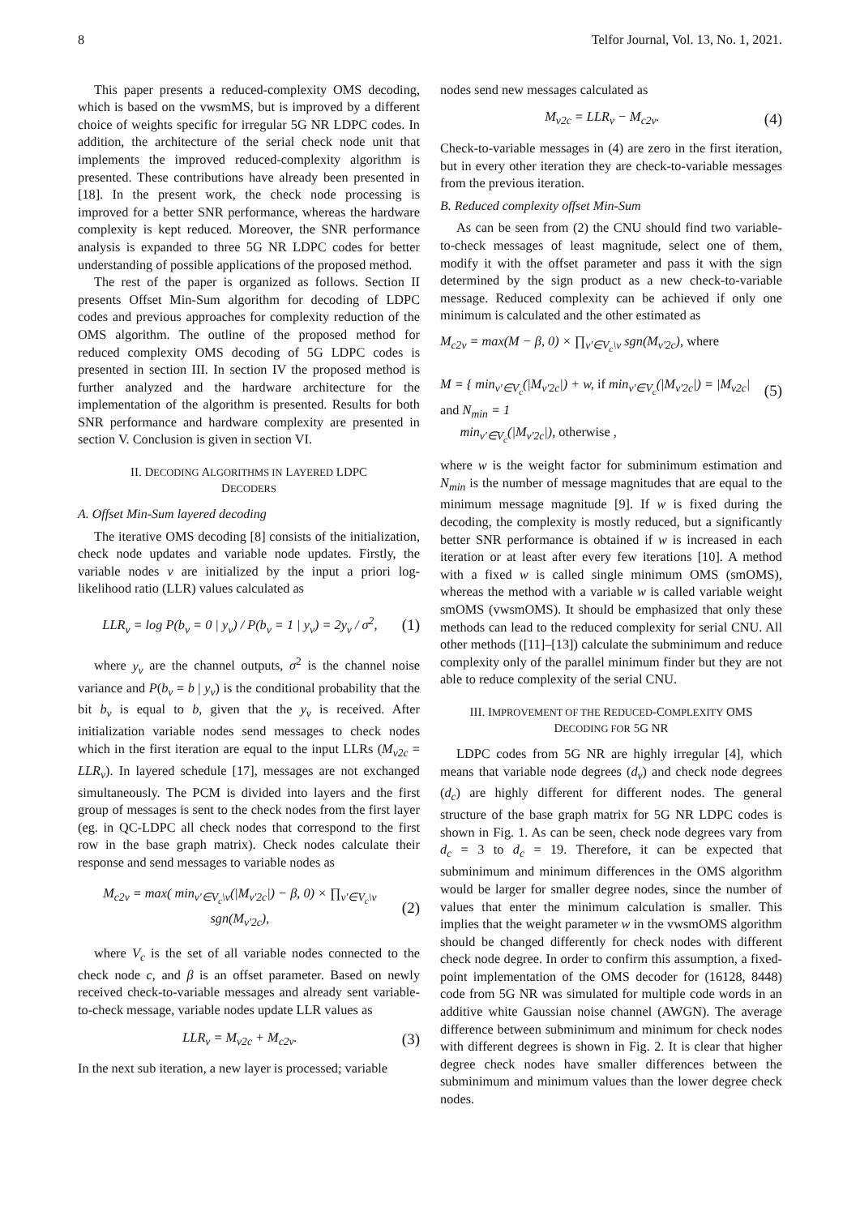8 Telfor Journal, Vol. 13, No. 1, 2021.
This paper presents a reduced-complexity OMS decoding, which is based on the vwsmMS, but is improved by a different choice of weights specific for irregular 5G NR LDPC codes. In addition, the architecture of the serial check node unit that implements the improved reduced-complexity algorithm is presented. These contributions have already been presented in [18]. In the present work, the check node processing is improved for a better SNR performance, whereas the hardware complexity is kept reduced. Moreover, the SNR performance analysis is expanded to three 5G NR LDPC codes for better understanding of possible applications of the proposed method.
The rest of the paper is organized as follows. Section II presents Offset Min-Sum algorithm for decoding of LDPC codes and previous approaches for complexity reduction of the OMS algorithm. The outline of the proposed method for reduced complexity OMS decoding of 5G LDPC codes is presented in section III. In section IV the proposed method is further analyzed and the hardware architecture for the implementation of the algorithm is presented. Results for both SNR performance and hardware complexity are presented in section V. Conclusion is given in section VI.
II. DECODING ALGORITHMS IN LAYERED LDPC
DECODERS
A. Offset Min-Sum layered decoding
The iterative OMS decoding [8] consists of the initialization, check node updates and variable node updates. Firstly, the variable nodes v are initialized by the input a priori log-likelihood ratio (LLR) values calculated as
LLR<sub>v</sub> = log P(b<sub>v</sub> = 0 | y<sub>v</sub>) / P(b<sub>v</sub> = 1 | y<sub>v</sub>) = 2y<sub>v</sub> / σ<sup>2</sup>, (1)
where y<sub>v</sub> are the channel outputs, σ<sup>2</sup> is the channel noise variance and P(b<sub>v</sub> = b | y<sub>v</sub>) is the conditional probability that the bit b<sub>v</sub> is equal to b, given that the y<sub>v</sub> is received. After initialization variable nodes send messages to check nodes which in the first iteration are equal to the input LLRs (M<sub>v2c</sub> = LLR<sub>v</sub>). In layered schedule [17], messages are not exchanged simultaneously. The PCM is divided into layers and the first group of messages is sent to the check nodes from the first layer (eg. in QC-LDPC all check nodes that correspond to the first row in the base graph matrix). Check nodes calculate their response and send messages to variable nodes as
M<sub>c2v</sub> = max( min<sub>v'∈V<sub>c</sub>\v</sub>(|M<sub>v'2c</sub>|) − β, 0) × ∏<sub>v'∈V<sub>c</sub>\v</sub> sgn(M<sub>v'2c</sub>), (2)
where V<sub>c</sub> is the set of all variable nodes connected to the check node c, and β is an offset parameter. Based on newly received check-to-variable messages and already sent variable-to-check message, variable nodes update LLR values as
LLR<sub>v</sub> = M<sub>v2c</sub> + M<sub>c2v</sub>. (3)
In the next sub iteration, a new layer is processed; variable
nodes send new messages calculated as
M<sub>v2c</sub> = LLR<sub>v</sub> − M<sub>c2v</sub>. (4)
Check-to-variable messages in (4) are zero in the first iteration, but in every other iteration they are check-to-variable messages from the previous iteration.
B. Reduced complexity offset Min-Sum
As can be seen from (2) the CNU should find two variable-to-check messages of least magnitude, select one of them, modify it with the offset parameter and pass it with the sign determined by the sign product as a new check-to-variable message. Reduced complexity can be achieved if only one minimum is calculated and the other estimated as
M<sub>c2v</sub> = max(M − β, 0) × ∏<sub>v'∈V<sub>c</sub>\v</sub> sgn(M<sub>v'2c</sub>), where
M = { min<sub>v'∈V<sub>c</sub></sub>(|M<sub>v'2c</sub>|) + w, if min<sub>v'∈V<sub>c</sub></sub>(|M<sub>v'2c</sub>|) = |M<sub>v2c</sub>| and N<sub>min</sub> = 1
min<sub>v'∈V<sub>c</sub></sub>(|M<sub>v'2c</sub>|), otherwise , (5)
where w is the weight factor for subminimum estimation and N<sub>min</sub> is the number of message magnitudes that are equal to the minimum message magnitude [9]. If w is fixed during the decoding, the complexity is mostly reduced, but a significantly better SNR performance is obtained if w is increased in each iteration or at least after every few iterations [10]. A method with a fixed w is called single minimum OMS (smOMS), whereas the method with a variable w is called variable weight smOMS (vwsmOMS). It should be emphasized that only these methods can lead to the reduced complexity for serial CNU. All other methods ([11]–[13]) calculate the subminimum and reduce complexity only of the parallel minimum finder but they are not able to reduce complexity of the serial CNU.
III. IMPROVEMENT OF THE REDUCED-COMPLEXITY OMS
DECODING FOR 5G NR
LDPC codes from 5G NR are highly irregular [4], which means that variable node degrees (d<sub>v</sub>) and check node degrees (d<sub>c</sub>) are highly different for different nodes. The general structure of the base graph matrix for 5G NR LDPC codes is shown in Fig. 1. As can be seen, check node degrees vary from d<sub>c</sub> = 3 to d<sub>c</sub> = 19. Therefore, it can be expected that subminimum and minimum differences in the OMS algorithm would be larger for smaller degree nodes, since the number of values that enter the minimum calculation is smaller. This implies that the weight parameter w in the vwsmOMS algorithm should be changed differently for check nodes with different check node degree. In order to confirm this assumption, a fixed-point implementation of the OMS decoder for (16128, 8448) code from 5G NR was simulated for multiple code words in an additive white Gaussian noise channel (AWGN). The average difference between subminimum and minimum for check nodes with different degrees is shown in Fig. 2. It is clear that higher degree check nodes have smaller differences between the subminimum and minimum values than the lower degree check nodes.